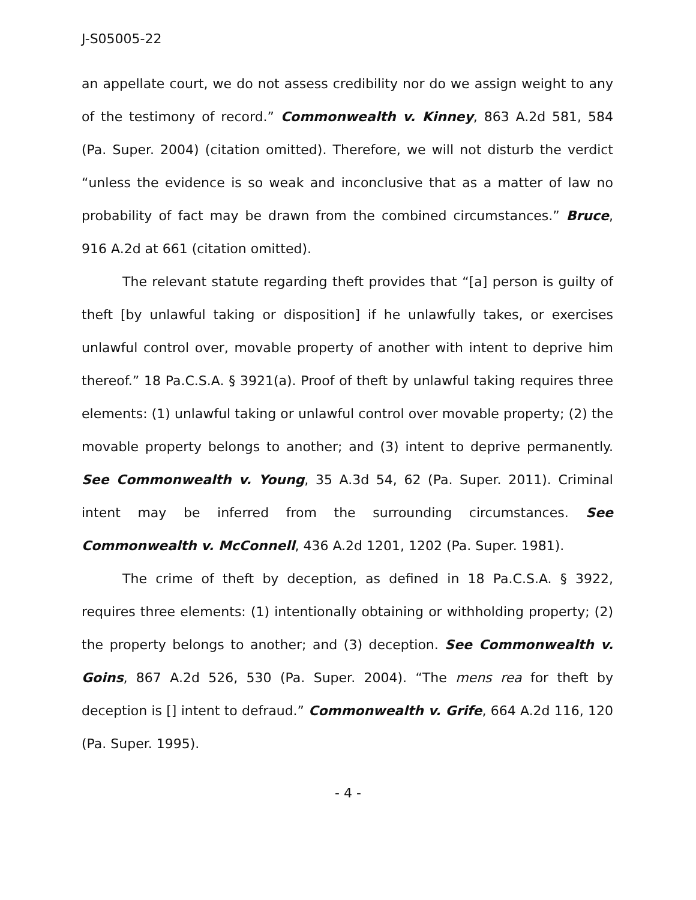J-S05005-22
an appellate court, we do not assess credibility nor do we assign weight to any of the testimony of record.” Commonwealth v. Kinney, 863 A.2d 581, 584 (Pa. Super. 2004) (citation omitted). Therefore, we will not disturb the verdict “unless the evidence is so weak and inconclusive that as a matter of law no probability of fact may be drawn from the combined circumstances.” Bruce, 916 A.2d at 661 (citation omitted).
The relevant statute regarding theft provides that “[a] person is guilty of theft [by unlawful taking or disposition] if he unlawfully takes, or exercises unlawful control over, movable property of another with intent to deprive him thereof.” 18 Pa.C.S.A. § 3921(a). Proof of theft by unlawful taking requires three elements: (1) unlawful taking or unlawful control over movable property; (2) the movable property belongs to another; and (3) intent to deprive permanently. See Commonwealth v. Young, 35 A.3d 54, 62 (Pa. Super. 2011). Criminal intent may be inferred from the surrounding circumstances. See Commonwealth v. McConnell, 436 A.2d 1201, 1202 (Pa. Super. 1981).
The crime of theft by deception, as defined in 18 Pa.C.S.A. § 3922, requires three elements: (1) intentionally obtaining or withholding property; (2) the property belongs to another; and (3) deception. See Commonwealth v. Goins, 867 A.2d 526, 530 (Pa. Super. 2004). “The mens rea for theft by deception is [] intent to defraud.” Commonwealth v. Grife, 664 A.2d 116, 120 (Pa. Super. 1995).
- 4 -